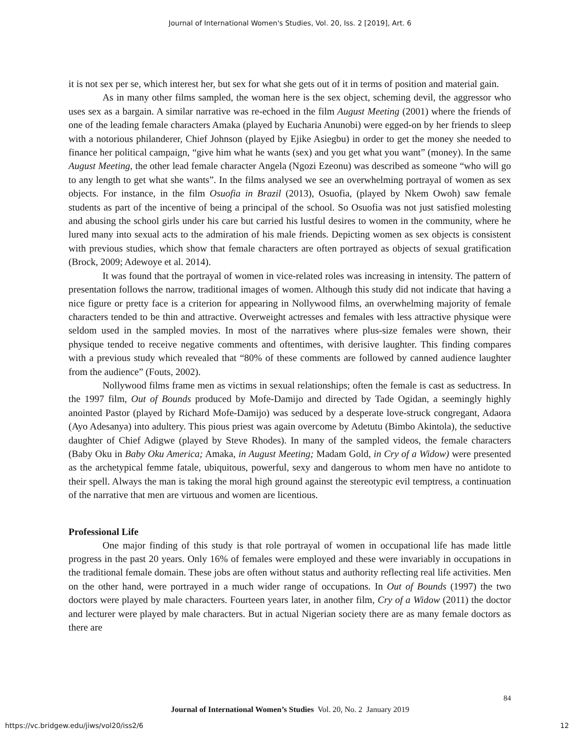Journal of International Women's Studies, Vol. 20, Iss. 2 [2019], Art. 6
it is not sex per se, which interest her, but sex for what she gets out of it in terms of position and material gain.
As in many other films sampled, the woman here is the sex object, scheming devil, the aggressor who uses sex as a bargain. A similar narrative was re-echoed in the film August Meeting (2001) where the friends of one of the leading female characters Amaka (played by Eucharia Anunobi) were egged-on by her friends to sleep with a notorious philanderer, Chief Johnson (played by Ejike Asiegbu) in order to get the money she needed to finance her political campaign, “give him what he wants (sex) and you get what you want” (money). In the same August Meeting, the other lead female character Angela (Ngozi Ezeonu) was described as someone “who will go to any length to get what she wants”. In the films analysed we see an overwhelming portrayal of women as sex objects. For instance, in the film Osuofia in Brazil (2013), Osuofia, (played by Nkem Owoh) saw female students as part of the incentive of being a principal of the school. So Osuofia was not just satisfied molesting and abusing the school girls under his care but carried his lustful desires to women in the community, where he lured many into sexual acts to the admiration of his male friends. Depicting women as sex objects is consistent with previous studies, which show that female characters are often portrayed as objects of sexual gratification (Brock, 2009; Adewoye et al. 2014).
It was found that the portrayal of women in vice-related roles was increasing in intensity. The pattern of presentation follows the narrow, traditional images of women. Although this study did not indicate that having a nice figure or pretty face is a criterion for appearing in Nollywood films, an overwhelming majority of female characters tended to be thin and attractive. Overweight actresses and females with less attractive physique were seldom used in the sampled movies. In most of the narratives where plus-size females were shown, their physique tended to receive negative comments and oftentimes, with derisive laughter. This finding compares with a previous study which revealed that “80% of these comments are followed by canned audience laughter from the audience” (Fouts, 2002).
Nollywood films frame men as victims in sexual relationships; often the female is cast as seductress. In the 1997 film, Out of Bounds produced by Mofe-Damijo and directed by Tade Ogidan, a seemingly highly anointed Pastor (played by Richard Mofe-Damijo) was seduced by a desperate love-struck congregant, Adaora (Ayo Adesanya) into adultery. This pious priest was again overcome by Adetutu (Bimbo Akintola), the seductive daughter of Chief Adigwe (played by Steve Rhodes). In many of the sampled videos, the female characters (Baby Oku in Baby Oku America; Amaka, in August Meeting; Madam Gold, in Cry of a Widow) were presented as the archetypical femme fatale, ubiquitous, powerful, sexy and dangerous to whom men have no antidote to their spell. Always the man is taking the moral high ground against the stereotypic evil temptress, a continuation of the narrative that men are virtuous and women are licentious.
Professional Life
One major finding of this study is that role portrayal of women in occupational life has made little progress in the past 20 years. Only 16% of females were employed and these were invariably in occupations in the traditional female domain. These jobs are often without status and authority reflecting real life activities. Men on the other hand, were portrayed in a much wider range of occupations. In Out of Bounds (1997) the two doctors were played by male characters. Fourteen years later, in another film, Cry of a Widow (2011) the doctor and lecturer were played by male characters. But in actual Nigerian society there are as many female doctors as there are
84
Journal of International Women’s Studies Vol. 20, No. 2 January 2019
https://vc.bridgew.edu/jiws/vol20/iss2/6
12